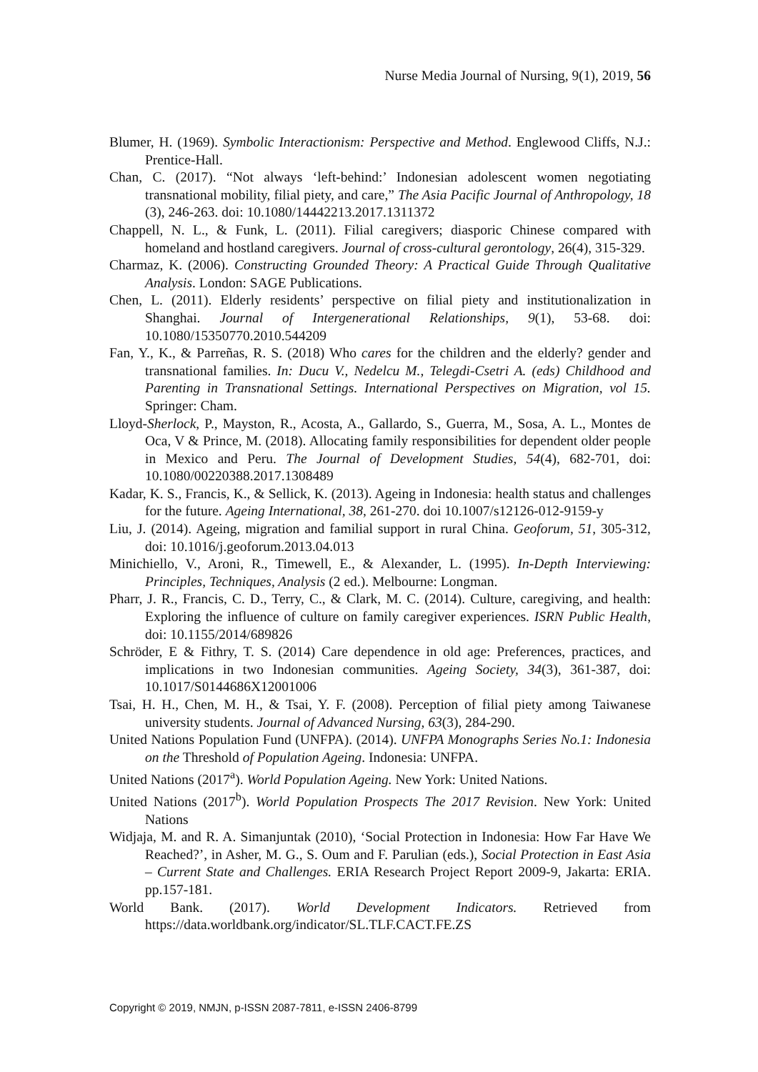Nurse Media Journal of Nursing, 9(1), 2019, 56
Blumer, H. (1969). Symbolic Interactionism: Perspective and Method. Englewood Cliffs, N.J.: Prentice-Hall.
Chan, C. (2017). “Not always ‘left-behind:’ Indonesian adolescent women negotiating transnational mobility, filial piety, and care,” The Asia Pacific Journal of Anthropology, 18 (3), 246-263. doi: 10.1080/14442213.2017.1311372
Chappell, N. L., & Funk, L. (2011). Filial caregivers; diasporic Chinese compared with homeland and hostland caregivers. Journal of cross-cultural gerontology, 26(4), 315-329.
Charmaz, K. (2006). Constructing Grounded Theory: A Practical Guide Through Qualitative Analysis. London: SAGE Publications.
Chen, L. (2011). Elderly residents’ perspective on filial piety and institutionalization in Shanghai. Journal of Intergenerational Relationships, 9(1), 53-68. doi: 10.1080/15350770.2010.544209
Fan, Y., K., & Parreñas, R. S. (2018) Who cares for the children and the elderly? gender and transnational families. In: Ducu V., Nedelcu M., Telegdi-Csetri A. (eds) Childhood and Parenting in Transnational Settings. International Perspectives on Migration, vol 15. Springer: Cham.
Lloyd-Sherlock, P., Mayston, R., Acosta, A., Gallardo, S., Guerra, M., Sosa, A. L., Montes de Oca, V & Prince, M. (2018). Allocating family responsibilities for dependent older people in Mexico and Peru. The Journal of Development Studies, 54(4), 682-701, doi: 10.1080/00220388.2017.1308489
Kadar, K. S., Francis, K., & Sellick, K. (2013). Ageing in Indonesia: health status and challenges for the future. Ageing International, 38, 261-270. doi 10.1007/s12126-012-9159-y
Liu, J. (2014). Ageing, migration and familial support in rural China. Geoforum, 51, 305-312, doi: 10.1016/j.geoforum.2013.04.013
Minichiello, V., Aroni, R., Timewell, E., & Alexander, L. (1995). In-Depth Interviewing: Principles, Techniques, Analysis (2 ed.). Melbourne: Longman.
Pharr, J. R., Francis, C. D., Terry, C., & Clark, M. C. (2014). Culture, caregiving, and health: Exploring the influence of culture on family caregiver experiences. ISRN Public Health, doi: 10.1155/2014/689826
Schröder, E & Fithry, T. S. (2014) Care dependence in old age: Preferences, practices, and implications in two Indonesian communities. Ageing Society, 34(3), 361-387, doi: 10.1017/S0144686X12001006
Tsai, H. H., Chen, M. H., & Tsai, Y. F. (2008). Perception of filial piety among Taiwanese university students. Journal of Advanced Nursing, 63(3), 284-290.
United Nations Population Fund (UNFPA). (2014). UNFPA Monographs Series No.1: Indonesia on the Threshold of Population Ageing. Indonesia: UNFPA.
United Nations (2017<sup>a</sup>). World Population Ageing. New York: United Nations.
United Nations (2017<sup>b</sup>). World Population Prospects The 2017 Revision. New York: United Nations
Widjaja, M. and R. A. Simanjuntak (2010), ‘Social Protection in Indonesia: How Far Have We Reached?’, in Asher, M. G., S. Oum and F. Parulian (eds.), Social Protection in East Asia – Current State and Challenges. ERIA Research Project Report 2009-9, Jakarta: ERIA. pp.157-181.
World Bank. (2017). World Development Indicators. Retrieved from https://data.worldbank.org/indicator/SL.TLF.CACT.FE.ZS
Copyright © 2019, NMJN, p-ISSN 2087-7811, e-ISSN 2406-8799